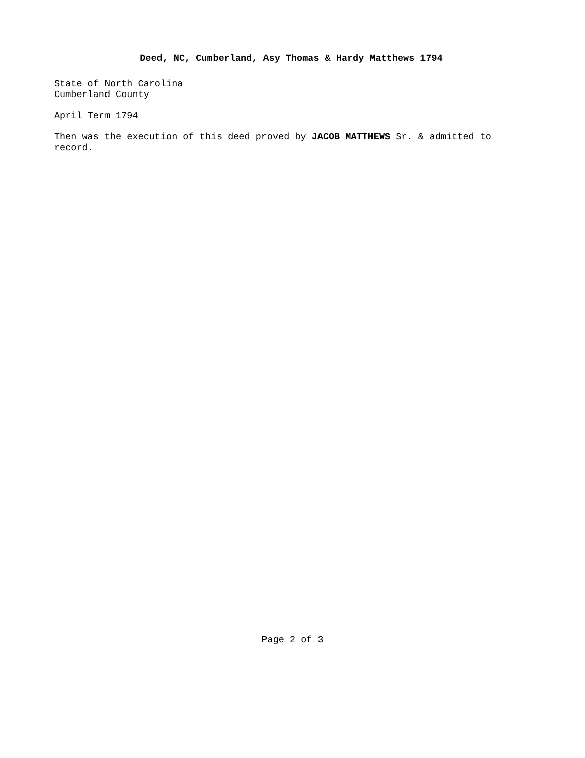Deed, NC, Cumberland, Asy Thomas & Hardy Matthews 1794
State of North Carolina
Cumberland County
April Term 1794
Then was the execution of this deed proved by JACOB MATTHEWS Sr. & admitted to record.
Page 2 of 3